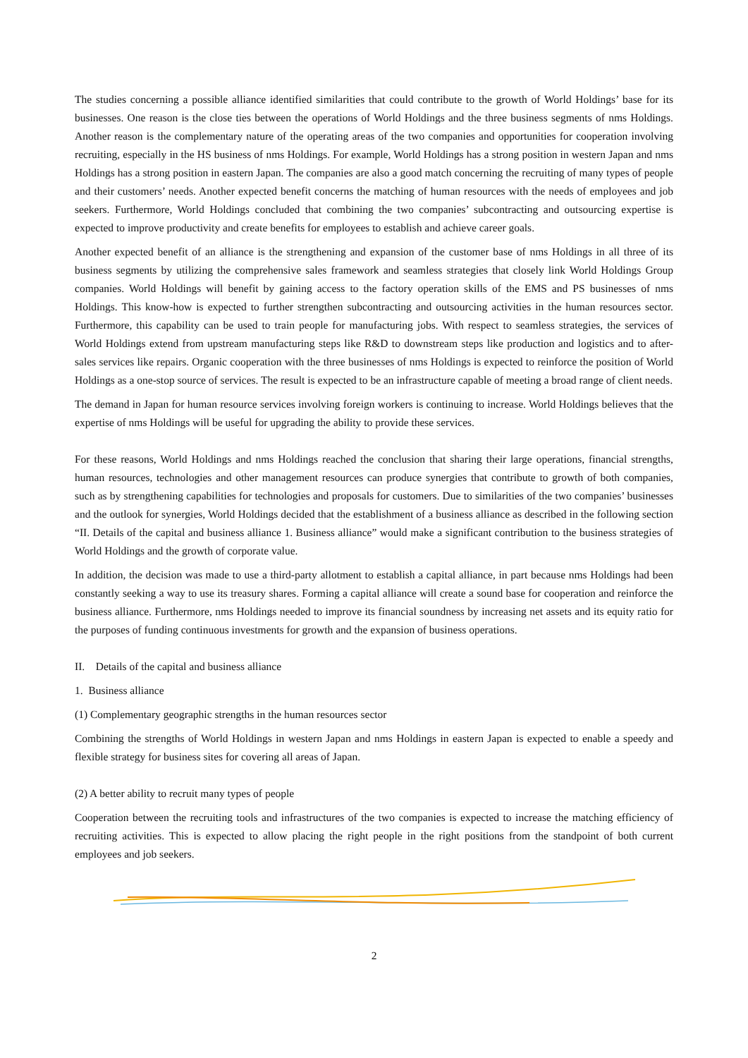The studies concerning a possible alliance identified similarities that could contribute to the growth of World Holdings’ base for its businesses. One reason is the close ties between the operations of World Holdings and the three business segments of nms Holdings. Another reason is the complementary nature of the operating areas of the two companies and opportunities for cooperation involving recruiting, especially in the HS business of nms Holdings. For example, World Holdings has a strong position in western Japan and nms Holdings has a strong position in eastern Japan. The companies are also a good match concerning the recruiting of many types of people and their customers’ needs. Another expected benefit concerns the matching of human resources with the needs of employees and job seekers. Furthermore, World Holdings concluded that combining the two companies’ subcontracting and outsourcing expertise is expected to improve productivity and create benefits for employees to establish and achieve career goals.
Another expected benefit of an alliance is the strengthening and expansion of the customer base of nms Holdings in all three of its business segments by utilizing the comprehensive sales framework and seamless strategies that closely link World Holdings Group companies. World Holdings will benefit by gaining access to the factory operation skills of the EMS and PS businesses of nms Holdings. This know-how is expected to further strengthen subcontracting and outsourcing activities in the human resources sector. Furthermore, this capability can be used to train people for manufacturing jobs. With respect to seamless strategies, the services of World Holdings extend from upstream manufacturing steps like R&D to downstream steps like production and logistics and to after-sales services like repairs. Organic cooperation with the three businesses of nms Holdings is expected to reinforce the position of World Holdings as a one-stop source of services. The result is expected to be an infrastructure capable of meeting a broad range of client needs.
The demand in Japan for human resource services involving foreign workers is continuing to increase. World Holdings believes that the expertise of nms Holdings will be useful for upgrading the ability to provide these services.
For these reasons, World Holdings and nms Holdings reached the conclusion that sharing their large operations, financial strengths, human resources, technologies and other management resources can produce synergies that contribute to growth of both companies, such as by strengthening capabilities for technologies and proposals for customers. Due to similarities of the two companies’ businesses and the outlook for synergies, World Holdings decided that the establishment of a business alliance as described in the following section “II. Details of the capital and business alliance 1. Business alliance” would make a significant contribution to the business strategies of World Holdings and the growth of corporate value.
In addition, the decision was made to use a third-party allotment to establish a capital alliance, in part because nms Holdings had been constantly seeking a way to use its treasury shares. Forming a capital alliance will create a sound base for cooperation and reinforce the business alliance. Furthermore, nms Holdings needed to improve its financial soundness by increasing net assets and its equity ratio for the purposes of funding continuous investments for growth and the expansion of business operations.
II. Details of the capital and business alliance
1. Business alliance
(1) Complementary geographic strengths in the human resources sector
Combining the strengths of World Holdings in western Japan and nms Holdings in eastern Japan is expected to enable a speedy and flexible strategy for business sites for covering all areas of Japan.
(2) A better ability to recruit many types of people
Cooperation between the recruiting tools and infrastructures of the two companies is expected to increase the matching efficiency of recruiting activities. This is expected to allow placing the right people in the right positions from the standpoint of both current employees and job seekers.
2